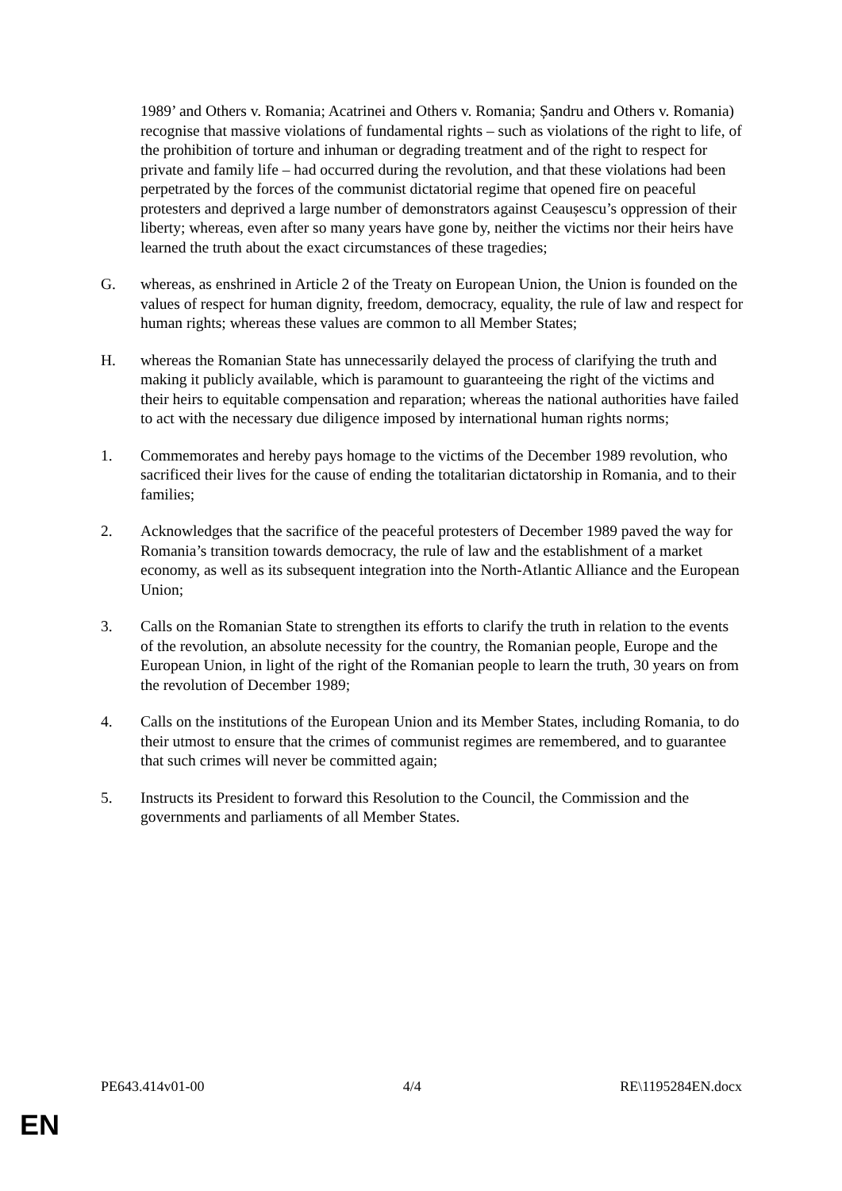1989’ and Others v. Romania; Acatrinei and Others v. Romania; Șandru and Others v. Romania) recognise that massive violations of fundamental rights – such as violations of the right to life, of the prohibition of torture and inhuman or degrading treatment and of the right to respect for private and family life – had occurred during the revolution, and that these violations had been perpetrated by the forces of the communist dictatorial regime that opened fire on peaceful protesters and deprived a large number of demonstrators against Ceaușescu’s oppression of their liberty; whereas, even after so many years have gone by, neither the victims nor their heirs have learned the truth about the exact circumstances of these tragedies;
G. whereas, as enshrined in Article 2 of the Treaty on European Union, the Union is founded on the values of respect for human dignity, freedom, democracy, equality, the rule of law and respect for human rights; whereas these values are common to all Member States;
H. whereas the Romanian State has unnecessarily delayed the process of clarifying the truth and making it publicly available, which is paramount to guaranteeing the right of the victims and their heirs to equitable compensation and reparation; whereas the national authorities have failed to act with the necessary due diligence imposed by international human rights norms;
1. Commemorates and hereby pays homage to the victims of the December 1989 revolution, who sacrificed their lives for the cause of ending the totalitarian dictatorship in Romania, and to their families;
2. Acknowledges that the sacrifice of the peaceful protesters of December 1989 paved the way for Romania’s transition towards democracy, the rule of law and the establishment of a market economy, as well as its subsequent integration into the North-Atlantic Alliance and the European Union;
3. Calls on the Romanian State to strengthen its efforts to clarify the truth in relation to the events of the revolution, an absolute necessity for the country, the Romanian people, Europe and the European Union, in light of the right of the Romanian people to learn the truth, 30 years on from the revolution of December 1989;
4. Calls on the institutions of the European Union and its Member States, including Romania, to do their utmost to ensure that the crimes of communist regimes are remembered, and to guarantee that such crimes will never be committed again;
5. Instructs its President to forward this Resolution to the Council, the Commission and the governments and parliaments of all Member States.
PE643.414v01-00 4/4 RE\1195284EN.docx
EN